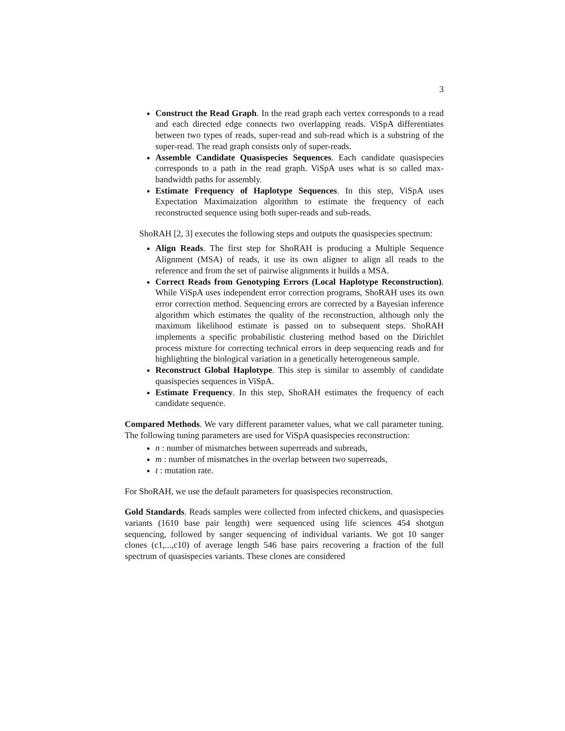3
Construct the Read Graph. In the read graph each vertex corresponds to a read and each directed edge connects two overlapping reads. ViSpA differentiates between two types of reads, super-read and sub-read which is a substring of the super-read. The read graph consists only of super-reads.
Assemble Candidate Quasispecies Sequences. Each candidate quasispecies corresponds to a path in the read graph. ViSpA uses what is so called max-bandwidth paths for assembly.
Estimate Frequency of Haplotype Sequences. In this step, ViSpA uses Expectation Maximaization algorithm to estimate the frequency of each reconstructed sequence using both super-reads and sub-reads.
ShoRAH [2, 3] executes the following steps and outputs the quasispecies spectrum:
Align Reads. The first step for ShoRAH is producing a Multiple Sequence Alignment (MSA) of reads, it use its own aligner to align all reads to the reference and from the set of pairwise alignments it builds a MSA.
Correct Reads from Genotyping Errors (Local Haplotype Reconstruction). While ViSpA uses independent error correction programs, ShoRAH uses its own error correction method. Sequencing errors are corrected by a Bayesian inference algorithm which estimates the quality of the reconstruction, although only the maximum likelihood estimate is passed on to subsequent steps. ShoRAH implements a specific probabilistic clustering method based on the Dirichlet process mixture for correcting technical errors in deep sequencing reads and for highlighting the biological variation in a genetically heterogeneous sample.
Reconstruct Global Haplotype. This step is similar to assembly of candidate quasispecies sequences in ViSpA.
Estimate Frequency. In this step, ShoRAH estimates the frequency of each candidate sequence.
Compared Methods. We vary different parameter values, what we call parameter tuning. The following tuning parameters are used for ViSpA quasispecies reconstruction:
n : number of mismatches between superreads and subreads,
m : number of mismatches in the overlap between two superreads,
t : mutation rate.
For ShoRAH, we use the default parameters for quasispecies reconstruction.
Gold Standards. Reads samples were collected from infected chickens, and quasispecies variants (1610 base pair length) were sequenced using life sciences 454 shotgun sequencing, followed by sanger sequencing of individual variants. We got 10 sanger clones (c1,...,c10) of average length 546 base pairs recovering a fraction of the full spectrum of quasispecies variants. These clones are considered